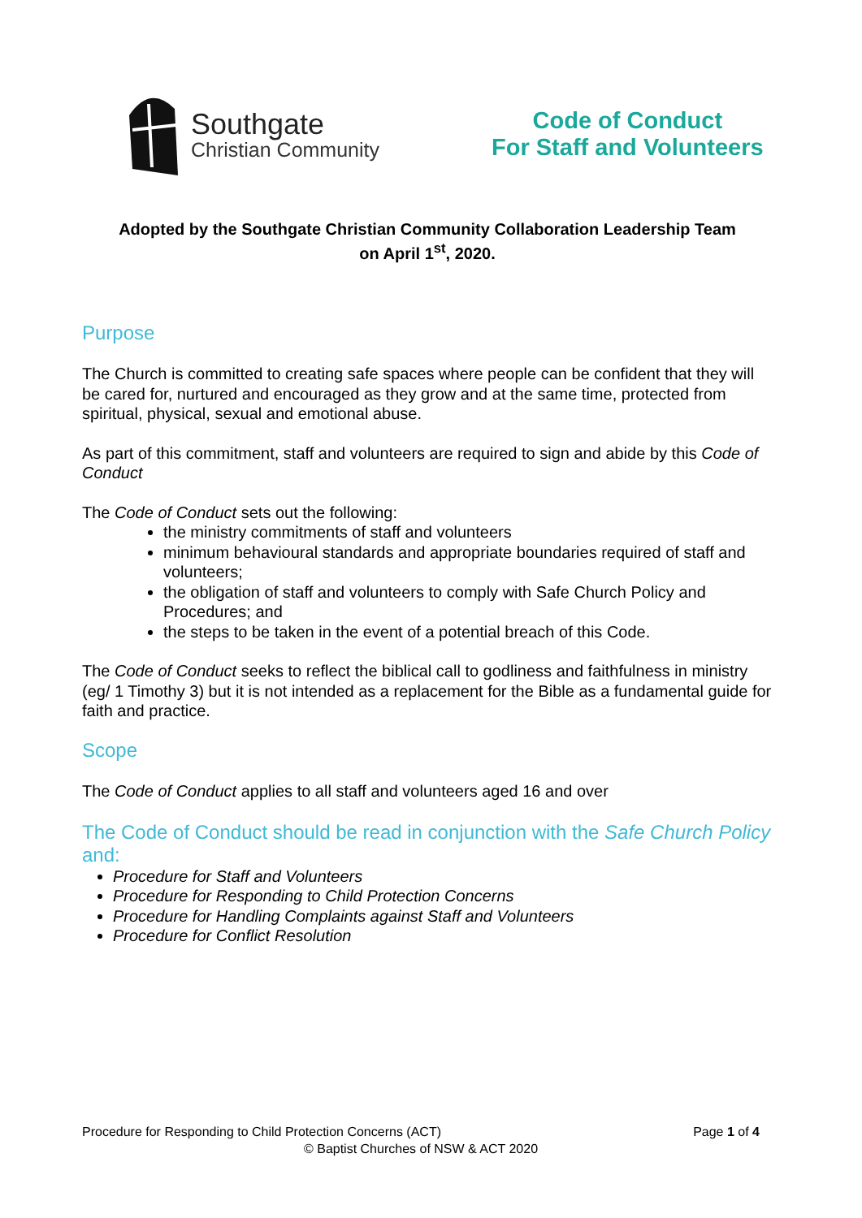Southgate
Christian Community
Code of Conduct
For Staff and Volunteers
Adopted by the Southgate Christian Community Collaboration Leadership Team
on April 1<sup>st</sup>, 2020.
Purpose
The Church is committed to creating safe spaces where people can be confident that they will be cared for, nurtured and encouraged as they grow and at the same time, protected from spiritual, physical, sexual and emotional abuse.
As part of this commitment, staff and volunteers are required to sign and abide by this Code of Conduct
The Code of Conduct sets out the following:
the ministry commitments of staff and volunteers
minimum behavioural standards and appropriate boundaries required of staff and volunteers;
the obligation of staff and volunteers to comply with Safe Church Policy and Procedures; and
the steps to be taken in the event of a potential breach of this Code.
The Code of Conduct seeks to reflect the biblical call to godliness and faithfulness in ministry (eg/ 1 Timothy 3) but it is not intended as a replacement for the Bible as a fundamental guide for faith and practice.
Scope
The Code of Conduct applies to all staff and volunteers aged 16 and over
The Code of Conduct should be read in conjunction with the Safe Church Policy and:
Procedure for Staff and Volunteers
Procedure for Responding to Child Protection Concerns
Procedure for Handling Complaints against Staff and Volunteers
Procedure for Conflict Resolution
Procedure for Responding to Child Protection Concerns (ACT) Page 1 of 4
© Baptist Churches of NSW & ACT 2020